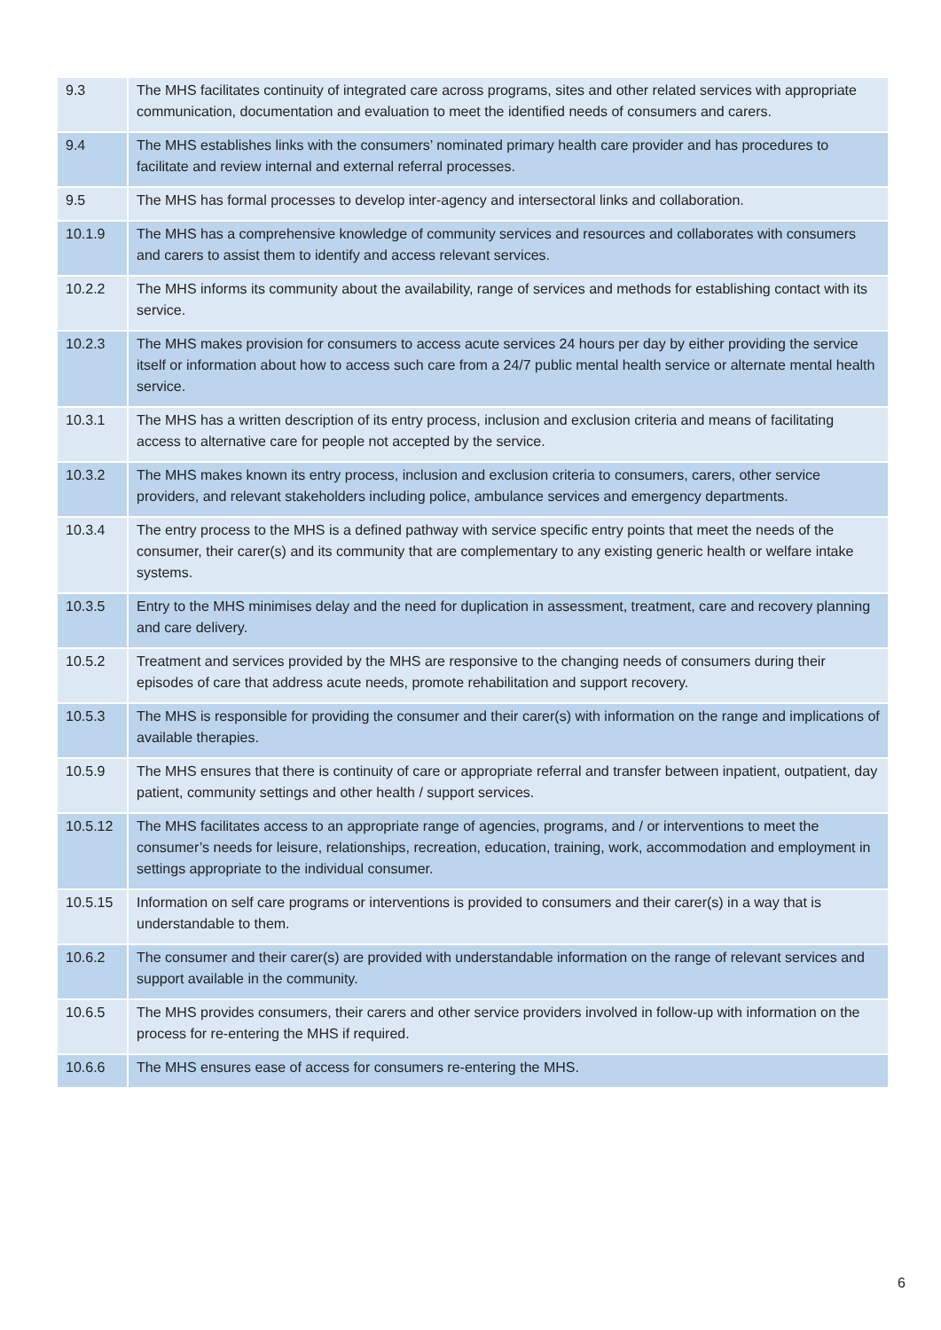| 9.3 | The MHS facilitates continuity of integrated care across programs, sites and other related services with appropriate communication, documentation and evaluation to meet the identified needs of consumers and carers. |
| 9.4 | The MHS establishes links with the consumers’ nominated primary health care provider and has procedures to facilitate and review internal and external referral processes. |
| 9.5 | The MHS has formal processes to develop inter-agency and intersectoral links and collaboration. |
| 10.1.9 | The MHS has a comprehensive knowledge of community services and resources and collaborates with consumers and carers to assist them to identify and access relevant services. |
| 10.2.2 | The MHS informs its community about the availability, range of services and methods for establishing contact with its service. |
| 10.2.3 | The MHS makes provision for consumers to access acute services 24 hours per day by either providing the service itself or information about how to access such care from a 24/7 public mental health service or alternate mental health service. |
| 10.3.1 | The MHS has a written description of its entry process, inclusion and exclusion criteria and means of facilitating access to alternative care for people not accepted by the service. |
| 10.3.2 | The MHS makes known its entry process, inclusion and exclusion criteria to consumers, carers, other service providers, and relevant stakeholders including police, ambulance services and emergency departments. |
| 10.3.4 | The entry process to the MHS is a defined pathway with service specific entry points that meet the needs of the consumer, their carer(s) and its community that are complementary to any existing generic health or welfare intake systems. |
| 10.3.5 | Entry to the MHS minimises delay and the need for duplication in assessment, treatment, care and recovery planning and care delivery. |
| 10.5.2 | Treatment and services provided by the MHS are responsive to the changing needs of consumers during their episodes of care that address acute needs, promote rehabilitation and support recovery. |
| 10.5.3 | The MHS is responsible for providing the consumer and their carer(s) with information on the range and implications of available therapies. |
| 10.5.9 | The MHS ensures that there is continuity of care or appropriate referral and transfer between inpatient, outpatient, day patient, community settings and other health / support services. |
| 10.5.12 | The MHS facilitates access to an appropriate range of agencies, programs, and / or interventions to meet the consumer’s needs for leisure, relationships, recreation, education, training, work, accommodation and employment in settings appropriate to the individual consumer. |
| 10.5.15 | Information on self care programs or interventions is provided to consumers and their carer(s) in a way that is understandable to them. |
| 10.6.2 | The consumer and their carer(s) are provided with understandable information on the range of relevant services and support available in the community. |
| 10.6.5 | The MHS provides consumers, their carers and other service providers involved in follow-up with information on the process for re-entering the MHS if required. |
| 10.6.6 | The MHS ensures ease of access for consumers re-entering the MHS. |
6